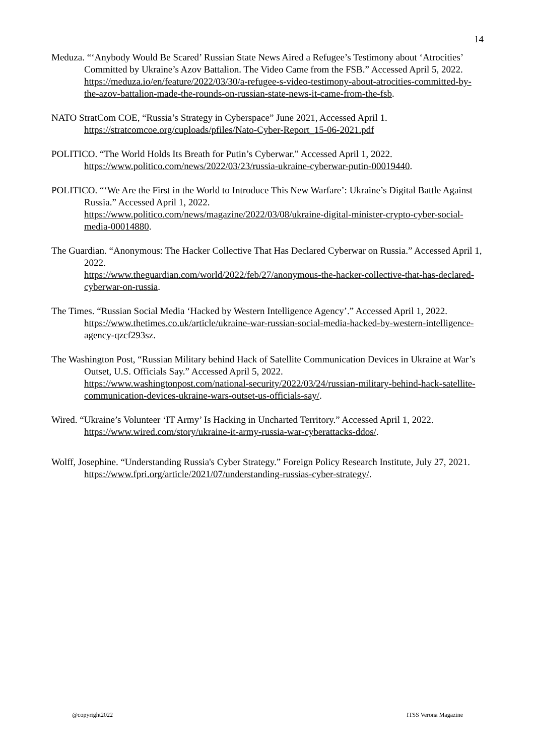14
Meduza. “‘Anybody Would Be Scared’ Russian State News Aired a Refugee’s Testimony about ‘Atrocities’ Committed by Ukraine’s Azov Battalion. The Video Came from the FSB.” Accessed April 5, 2022.
https://meduza.io/en/feature/2022/03/30/a-refugee-s-video-testimony-about-atrocities-committed-by-the-azov-battalion-made-the-rounds-on-russian-state-news-it-came-from-the-fsb.
NATO StratCom COE, “Russia’s Strategy in Cyberspace” June 2021, Accessed April 1.
https://stratcomcoe.org/cuploads/pfiles/Nato-Cyber-Report_15-06-2021.pdf
POLITICO. “The World Holds Its Breath for Putin’s Cyberwar.” Accessed April 1, 2022.
https://www.politico.com/news/2022/03/23/russia-ukraine-cyberwar-putin-00019440.
POLITICO. “‘We Are the First in the World to Introduce This New Warfare’: Ukraine’s Digital Battle Against Russia.” Accessed April 1, 2022.
https://www.politico.com/news/magazine/2022/03/08/ukraine-digital-minister-crypto-cyber-social-media-00014880.
The Guardian. “Anonymous: The Hacker Collective That Has Declared Cyberwar on Russia.” Accessed April 1, 2022.
https://www.theguardian.com/world/2022/feb/27/anonymous-the-hacker-collective-that-has-declared-cyberwar-on-russia.
The Times. “Russian Social Media ‘Hacked by Western Intelligence Agency’.” Accessed April 1, 2022.
https://www.thetimes.co.uk/article/ukraine-war-russian-social-media-hacked-by-western-intelligence-agency-qzcf293sz.
The Washington Post, “Russian Military behind Hack of Satellite Communication Devices in Ukraine at War’s Outset, U.S. Officials Say.” Accessed April 5, 2022.
https://www.washingtonpost.com/national-security/2022/03/24/russian-military-behind-hack-satellite-communication-devices-ukraine-wars-outset-us-officials-say/.
Wired. “Ukraine’s Volunteer ‘IT Army’ Is Hacking in Uncharted Territory.” Accessed April 1, 2022. https://www.wired.com/story/ukraine-it-army-russia-war-cyberattacks-ddos/.
Wolff, Josephine. “Understanding Russia's Cyber Strategy.” Foreign Policy Research Institute, July 27, 2021. https://www.fpri.org/article/2021/07/understanding-russias-cyber-strategy/.
@copyright2022 ITSS Verona Magazine